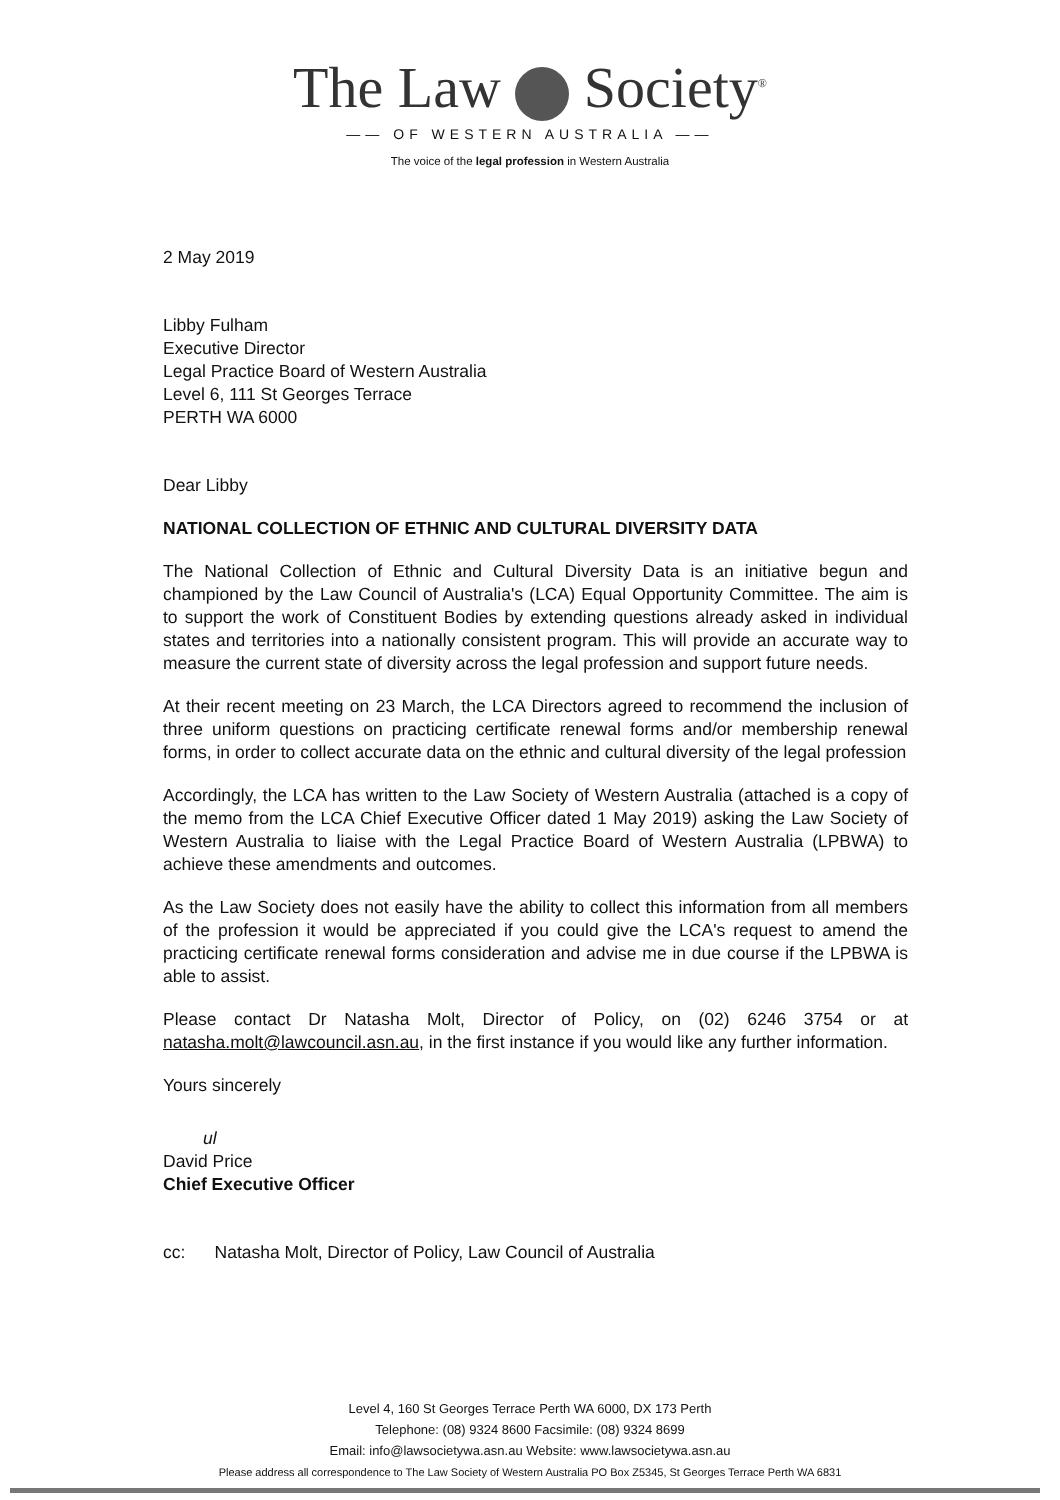The Law Society<sup>®</sup>
—— OF WESTERN AUSTRALIA ——
The voice of the legal profession in Western Australia
2 May 2019
Libby Fulham
Executive Director
Legal Practice Board of Western Australia
Level 6, 111 St Georges Terrace
PERTH WA 6000
Dear Libby
NATIONAL COLLECTION OF ETHNIC AND CULTURAL DIVERSITY DATA
The National Collection of Ethnic and Cultural Diversity Data is an initiative begun and championed by the Law Council of Australia's (LCA) Equal Opportunity Committee. The aim is to support the work of Constituent Bodies by extending questions already asked in individual states and territories into a nationally consistent program. This will provide an accurate way to measure the current state of diversity across the legal profession and support future needs.
At their recent meeting on 23 March, the LCA Directors agreed to recommend the inclusion of three uniform questions on practicing certificate renewal forms and/or membership renewal forms, in order to collect accurate data on the ethnic and cultural diversity of the legal profession
Accordingly, the LCA has written to the Law Society of Western Australia (attached is a copy of the memo from the LCA Chief Executive Officer dated 1 May 2019) asking the Law Society of Western Australia to liaise with the Legal Practice Board of Western Australia (LPBWA) to achieve these amendments and outcomes.
As the Law Society does not easily have the ability to collect this information from all members of the profession it would be appreciated if you could give the LCA's request to amend the practicing certificate renewal forms consideration and advise me in due course if the LPBWA is able to assist.
Please contact Dr Natasha Molt, Director of Policy, on (02) 6246 3754 or at natasha.molt@lawcouncil.asn.au, in the first instance if you would like any further information.
Yours sincerely
ul
David Price
Chief Executive Officer
cc: Natasha Molt, Director of Policy, Law Council of Australia
Level 4, 160 St Georges Terrace Perth WA 6000, DX 173 Perth
Telephone: (08) 9324 8600 Facsimile: (08) 9324 8699
Email: info@lawsocietywa.asn.au Website: www.lawsocietywa.asn.au
Please address all correspondence to The Law Society of Western Australia PO Box Z5345, St Georges Terrace Perth WA 6831